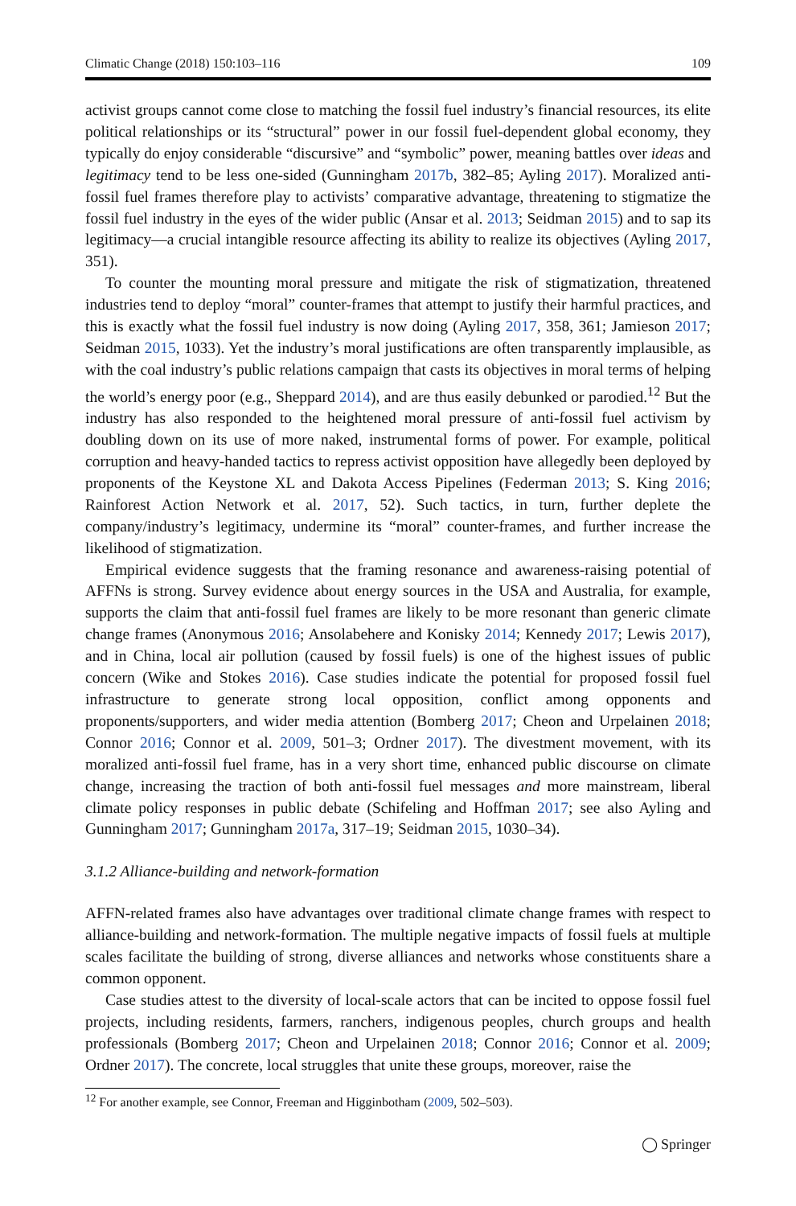Climatic Change (2018) 150:103–116 109
activist groups cannot come close to matching the fossil fuel industry’s financial resources, its elite political relationships or its “structural” power in our fossil fuel-dependent global economy, they typically do enjoy considerable “discursive” and “symbolic” power, meaning battles over ideas and legitimacy tend to be less one-sided (Gunningham 2017b, 382–85; Ayling 2017). Moralized anti-fossil fuel frames therefore play to activists’ comparative advantage, threatening to stigmatize the fossil fuel industry in the eyes of the wider public (Ansar et al. 2013; Seidman 2015) and to sap its legitimacy—a crucial intangible resource affecting its ability to realize its objectives (Ayling 2017, 351).
To counter the mounting moral pressure and mitigate the risk of stigmatization, threatened industries tend to deploy “moral” counter-frames that attempt to justify their harmful practices, and this is exactly what the fossil fuel industry is now doing (Ayling 2017, 358, 361; Jamieson 2017; Seidman 2015, 1033). Yet the industry’s moral justifications are often transparently implausible, as with the coal industry’s public relations campaign that casts its objectives in moral terms of helping the world’s energy poor (e.g., Sheppard 2014), and are thus easily debunked or parodied.<sup>12</sup> But the industry has also responded to the heightened moral pressure of anti-fossil fuel activism by doubling down on its use of more naked, instrumental forms of power. For example, political corruption and heavy-handed tactics to repress activist opposition have allegedly been deployed by proponents of the Keystone XL and Dakota Access Pipelines (Federman 2013; S. King 2016; Rainforest Action Network et al. 2017, 52). Such tactics, in turn, further deplete the company/industry’s legitimacy, undermine its “moral” counter-frames, and further increase the likelihood of stigmatization.
Empirical evidence suggests that the framing resonance and awareness-raising potential of AFFNs is strong. Survey evidence about energy sources in the USA and Australia, for example, supports the claim that anti-fossil fuel frames are likely to be more resonant than generic climate change frames (Anonymous 2016; Ansolabehere and Konisky 2014; Kennedy 2017; Lewis 2017), and in China, local air pollution (caused by fossil fuels) is one of the highest issues of public concern (Wike and Stokes 2016). Case studies indicate the potential for proposed fossil fuel infrastructure to generate strong local opposition, conflict among opponents and proponents/supporters, and wider media attention (Bomberg 2017; Cheon and Urpelainen 2018; Connor 2016; Connor et al. 2009, 501–3; Ordner 2017). The divestment movement, with its moralized anti-fossil fuel frame, has in a very short time, enhanced public discourse on climate change, increasing the traction of both anti-fossil fuel messages and more mainstream, liberal climate policy responses in public debate (Schifeling and Hoffman 2017; see also Ayling and Gunningham 2017; Gunningham 2017a, 317–19; Seidman 2015, 1030–34).
3.1.2 Alliance-building and network-formation
AFFN-related frames also have advantages over traditional climate change frames with respect to alliance-building and network-formation. The multiple negative impacts of fossil fuels at multiple scales facilitate the building of strong, diverse alliances and networks whose constituents share a common opponent.
Case studies attest to the diversity of local-scale actors that can be incited to oppose fossil fuel projects, including residents, farmers, ranchers, indigenous peoples, church groups and health professionals (Bomberg 2017; Cheon and Urpelainen 2018; Connor 2016; Connor et al. 2009; Ordner 2017). The concrete, local struggles that unite these groups, moreover, raise the
<sup>12</sup> For another example, see Connor, Freeman and Higginbotham (2009, 502–503).
◯ Springer